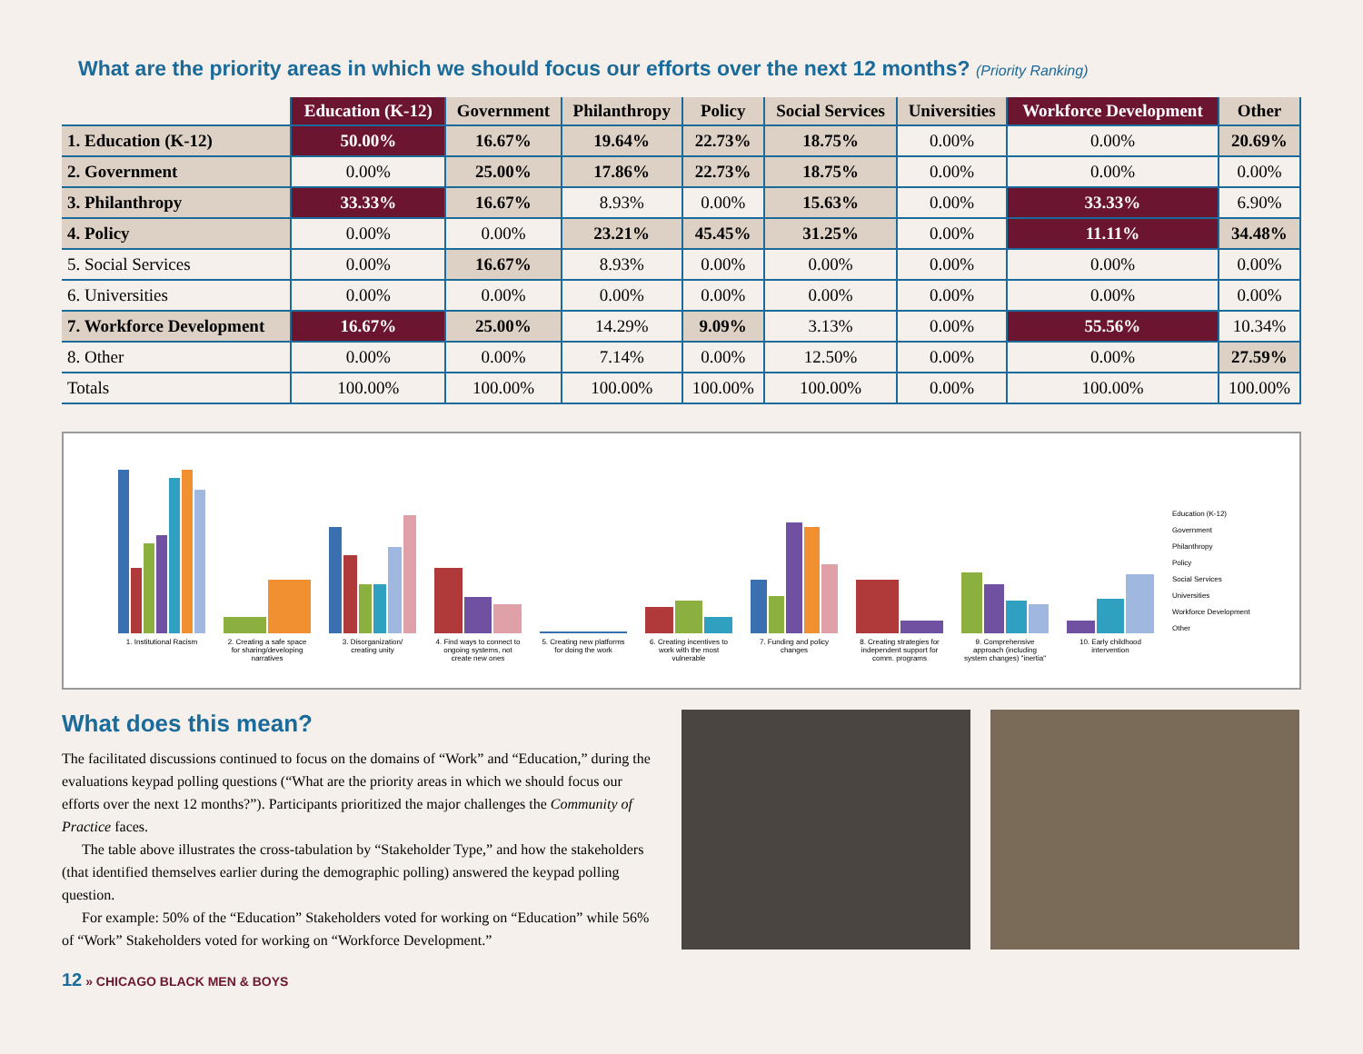What are the priority areas in which we should focus our efforts over the next 12 months? (Priority Ranking)
| | Education (K-12) | Government | Philanthropy | Policy | Social Services | Universities | Workforce Development | Other |
| --- | --- | --- | --- | --- | --- | --- | --- | --- |
| 1. Education (K-12) | 50.00% | 16.67% | 19.64% | 22.73% | 18.75% | 0.00% | 0.00% | 20.69% |
| 2. Government | 0.00% | 25.00% | 17.86% | 22.73% | 18.75% | 0.00% | 0.00% | 0.00% |
| 3. Philanthropy | 33.33% | 16.67% | 8.93% | 0.00% | 15.63% | 0.00% | 33.33% | 6.90% |
| 4. Policy | 0.00% | 0.00% | 23.21% | 45.45% | 31.25% | 0.00% | 11.11% | 34.48% |
| 5. Social Services | 0.00% | 16.67% | 8.93% | 0.00% | 0.00% | 0.00% | 0.00% | 0.00% |
| 6. Universities | 0.00% | 0.00% | 0.00% | 0.00% | 0.00% | 0.00% | 0.00% | 0.00% |
| 7. Workforce Development | 16.67% | 25.00% | 14.29% | 9.09% | 3.13% | 0.00% | 55.56% | 10.34% |
| 8. Other | 0.00% | 0.00% | 7.14% | 0.00% | 12.50% | 0.00% | 0.00% | 27.59% |
| Totals | 100.00% | 100.00% | 100.00% | 100.00% | 100.00% | 0.00% | 100.00% | 100.00% |
1. Institutional Racism
2. Creating a safe space for sharing/developing narratives
3. Disorganization/ creating unity
4. Find ways to connect to ongoing systems, not create new ones
5. Creating new platforms for doing the work
6. Creating incentives to work with the most vulnerable
7. Funding and policy changes
8. Creating strategies for independent support for comm. programs
9. Comprehensive approach (including system changes) "inertia"
10. Early childhood intervention
Education (K-12)
Government
Philanthropy
Policy
Social Services
Universities
Workforce Development
Other
What does this mean?
The facilitated discussions continued to focus on the domains of “Work” and “Education,” during the evaluations keypad polling questions (“What are the priority areas in which we should focus our efforts over the next 12 months?”). Participants prioritized the major challenges the Community of Practice faces.
The table above illustrates the cross-tabulation by “Stakeholder Type,” and how the stakeholders (that identified themselves earlier during the demographic polling) answered the keypad polling question.
For example: 50% of the “Education” Stakeholders voted for working on “Education” while 56% of “Work” Stakeholders voted for working on “Workforce Development.”
12 » CHICAGO BLACK MEN & BOYS